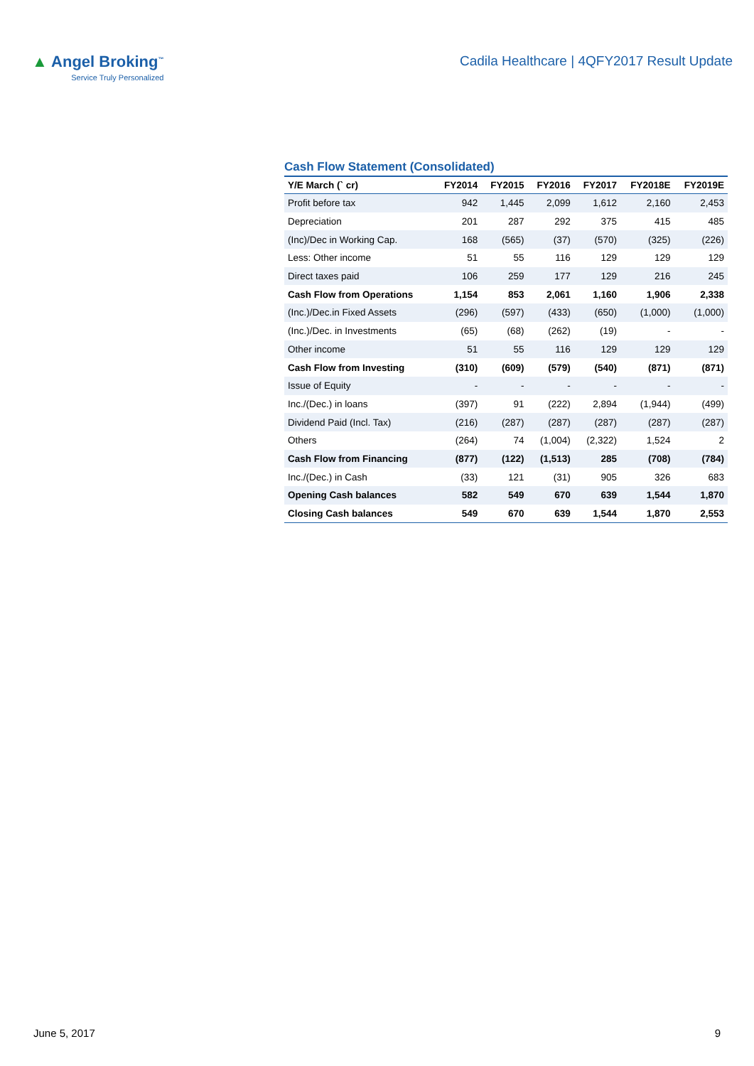▲ Angel Broking<sup>™</sup>
Service Truly Personalized
Cadila Healthcare | 4QFY2017 Result Update
Cash Flow Statement (Consolidated)
| Y/E March (` cr) | FY2014 | FY2015 | FY2016 | FY2017 | FY2018E | FY2019E |
| --- | --- | --- | --- | --- | --- | --- |
| Profit before tax | 942 | 1,445 | 2,099 | 1,612 | 2,160 | 2,453 |
| Depreciation | 201 | 287 | 292 | 375 | 415 | 485 |
| (Inc)/Dec in Working Cap. | 168 | (565) | (37) | (570) | (325) | (226) |
| Less: Other income | 51 | 55 | 116 | 129 | 129 | 129 |
| Direct taxes paid | 106 | 259 | 177 | 129 | 216 | 245 |
| Cash Flow from Operations | 1,154 | 853 | 2,061 | 1,160 | 1,906 | 2,338 |
| (Inc.)/Dec.in Fixed Assets | (296) | (597) | (433) | (650) | (1,000) | (1,000) |
| (Inc.)/Dec. in Investments | (65) | (68) | (262) | (19) | - | - |
| Other income | 51 | 55 | 116 | 129 | 129 | 129 |
| Cash Flow from Investing | (310) | (609) | (579) | (540) | (871) | (871) |
| Issue of Equity | - | - | - | - | - | - |
| Inc./(Dec.) in loans | (397) | 91 | (222) | 2,894 | (1,944) | (499) |
| Dividend Paid (Incl. Tax) | (216) | (287) | (287) | (287) | (287) | (287) |
| Others | (264) | 74 | (1,004) | (2,322) | 1,524 | 2 |
| Cash Flow from Financing | (877) | (122) | (1,513) | 285 | (708) | (784) |
| Inc./(Dec.) in Cash | (33) | 121 | (31) | 905 | 326 | 683 |
| Opening Cash balances | 582 | 549 | 670 | 639 | 1,544 | 1,870 |
| Closing Cash balances | 549 | 670 | 639 | 1,544 | 1,870 | 2,553 |
June 5, 2017 9